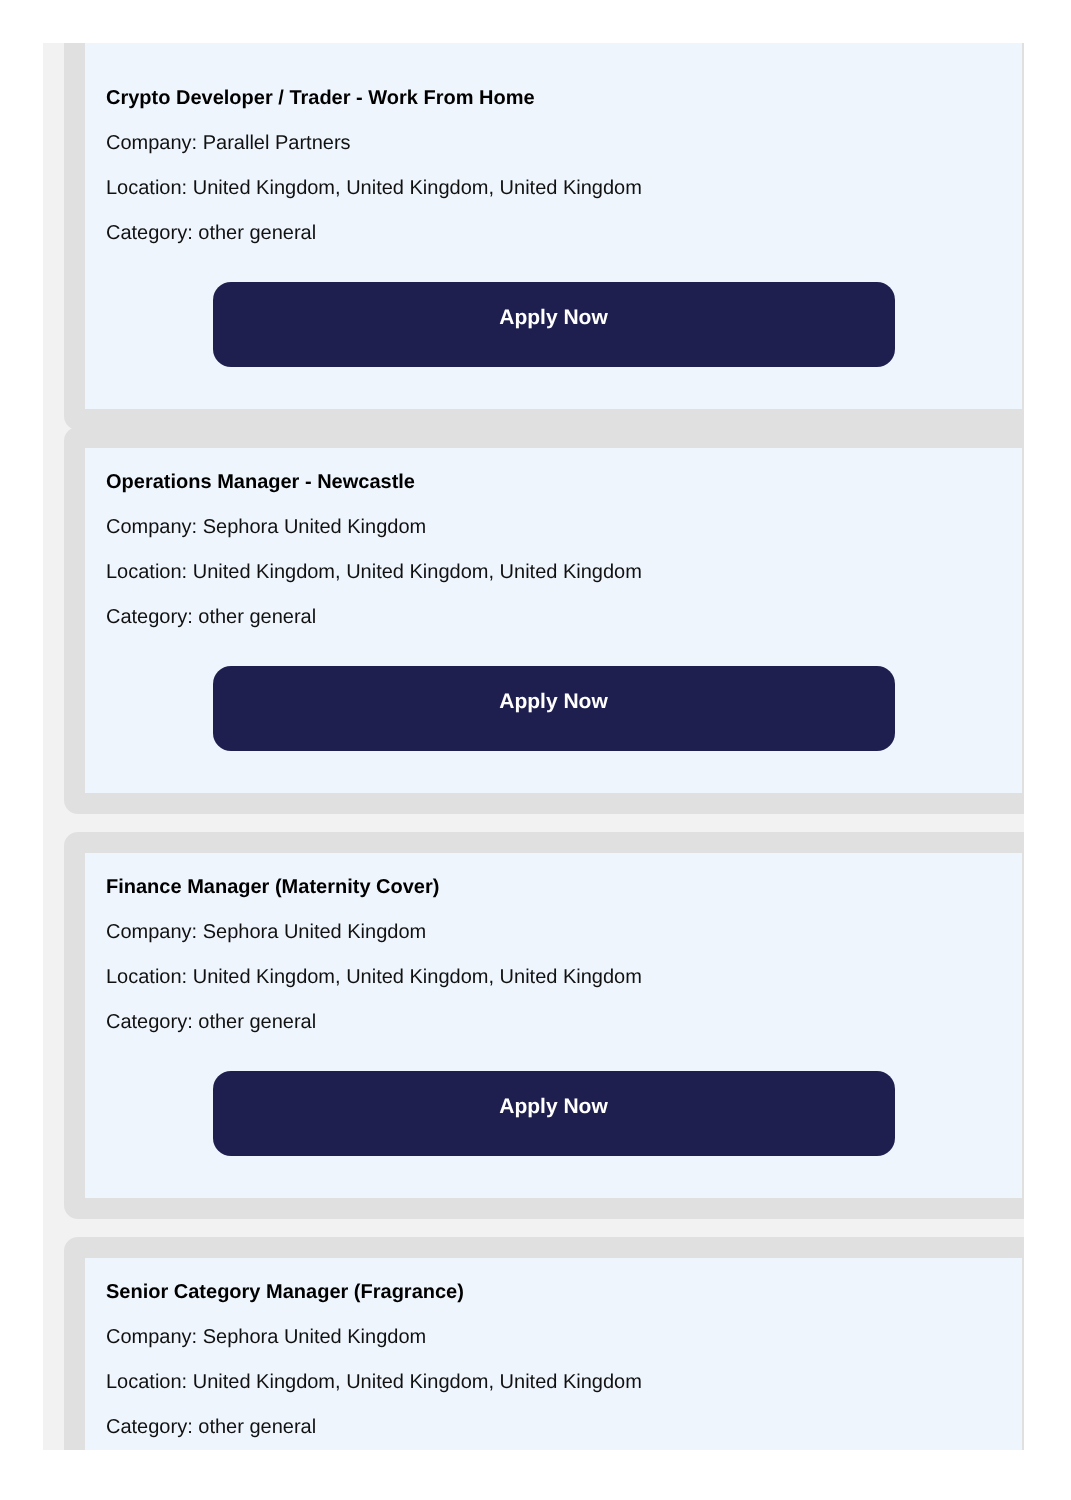Crypto Developer / Trader - Work From Home
Company: Parallel Partners
Location: United Kingdom, United Kingdom, United Kingdom
Category: other general
Apply Now
Operations Manager - Newcastle
Company: Sephora United Kingdom
Location: United Kingdom, United Kingdom, United Kingdom
Category: other general
Apply Now
Finance Manager (Maternity Cover)
Company: Sephora United Kingdom
Location: United Kingdom, United Kingdom, United Kingdom
Category: other general
Apply Now
Senior Category Manager (Fragrance)
Company: Sephora United Kingdom
Location: United Kingdom, United Kingdom, United Kingdom
Category: other general